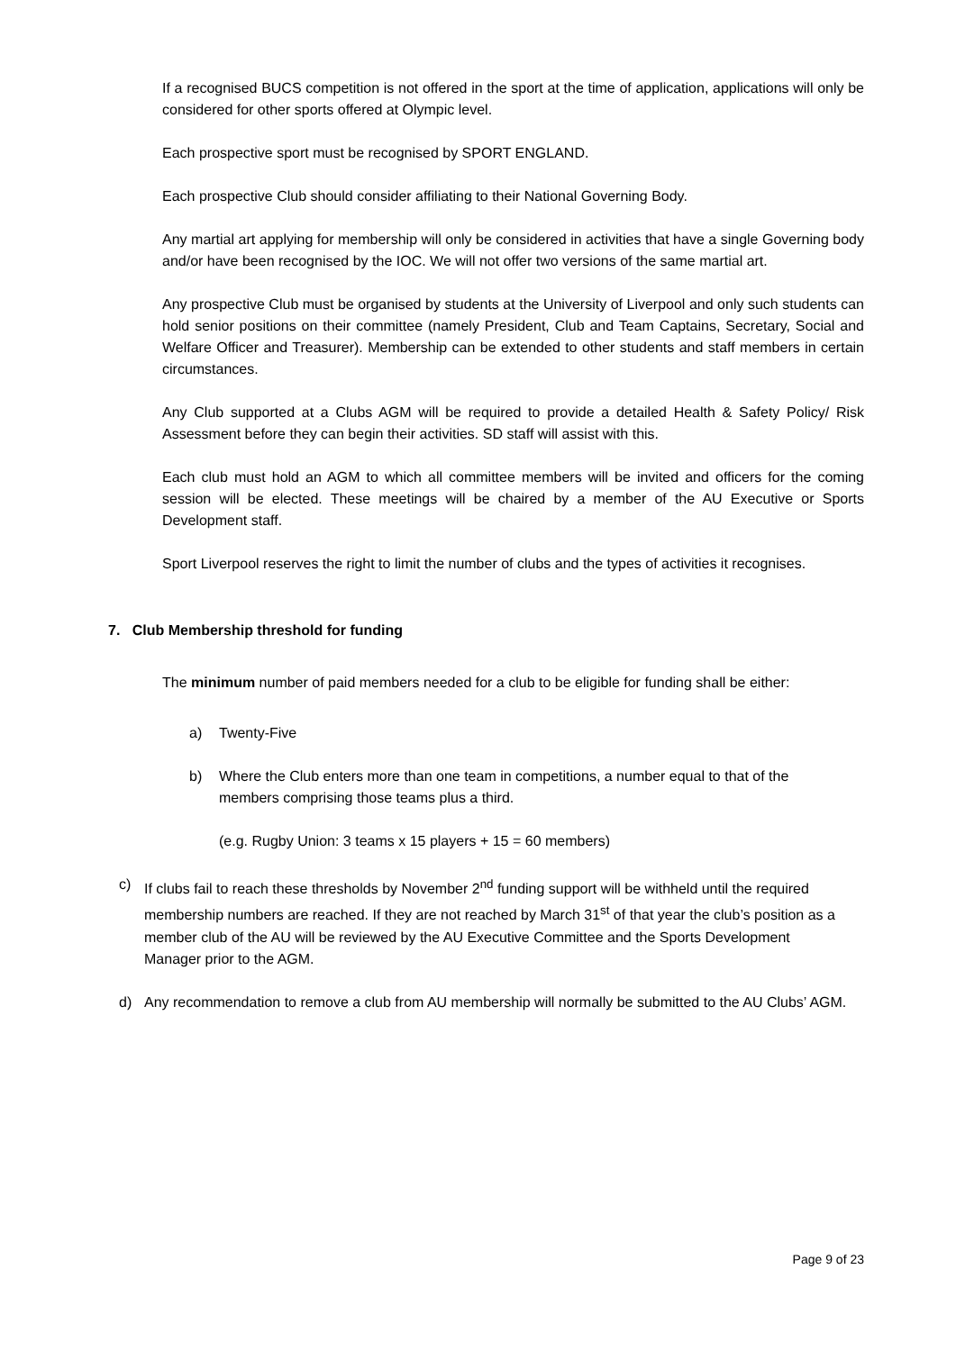If a recognised BUCS competition is not offered in the sport at the time of application, applications will only be considered for other sports offered at Olympic level.
Each prospective sport must be recognised by SPORT ENGLAND.
Each prospective Club should consider affiliating to their National Governing Body.
Any martial art applying for membership will only be considered in activities that have a single Governing body and/or have been recognised by the IOC. We will not offer two versions of the same martial art.
Any prospective Club must be organised by students at the University of Liverpool and only such students can hold senior positions on their committee (namely President, Club and Team Captains, Secretary, Social and Welfare Officer and Treasurer). Membership can be extended to other students and staff members in certain circumstances.
Any Club supported at a Clubs AGM will be required to provide a detailed Health & Safety Policy/ Risk Assessment before they can begin their activities. SD staff will assist with this.
Each club must hold an AGM to which all committee members will be invited and officers for the coming session will be elected. These meetings will be chaired by a member of the AU Executive or Sports Development staff.
Sport Liverpool reserves the right to limit the number of clubs and the types of activities it recognises.
7. Club Membership threshold for funding
The minimum number of paid members needed for a club to be eligible for funding shall be either:
a) Twenty-Five
b) Where the Club enters more than one team in competitions, a number equal to that of the members comprising those teams plus a third.
(e.g. Rugby Union: 3 teams x 15 players + 15 = 60 members)
c) If clubs fail to reach these thresholds by November 2<sup>nd</sup> funding support will be withheld until the required membership numbers are reached. If they are not reached by March 31<sup>st</sup> of that year the club’s position as a member club of the AU will be reviewed by the AU Executive Committee and the Sports Development Manager prior to the AGM.
d) Any recommendation to remove a club from AU membership will normally be submitted to the AU Clubs’ AGM.
Page 9 of 23